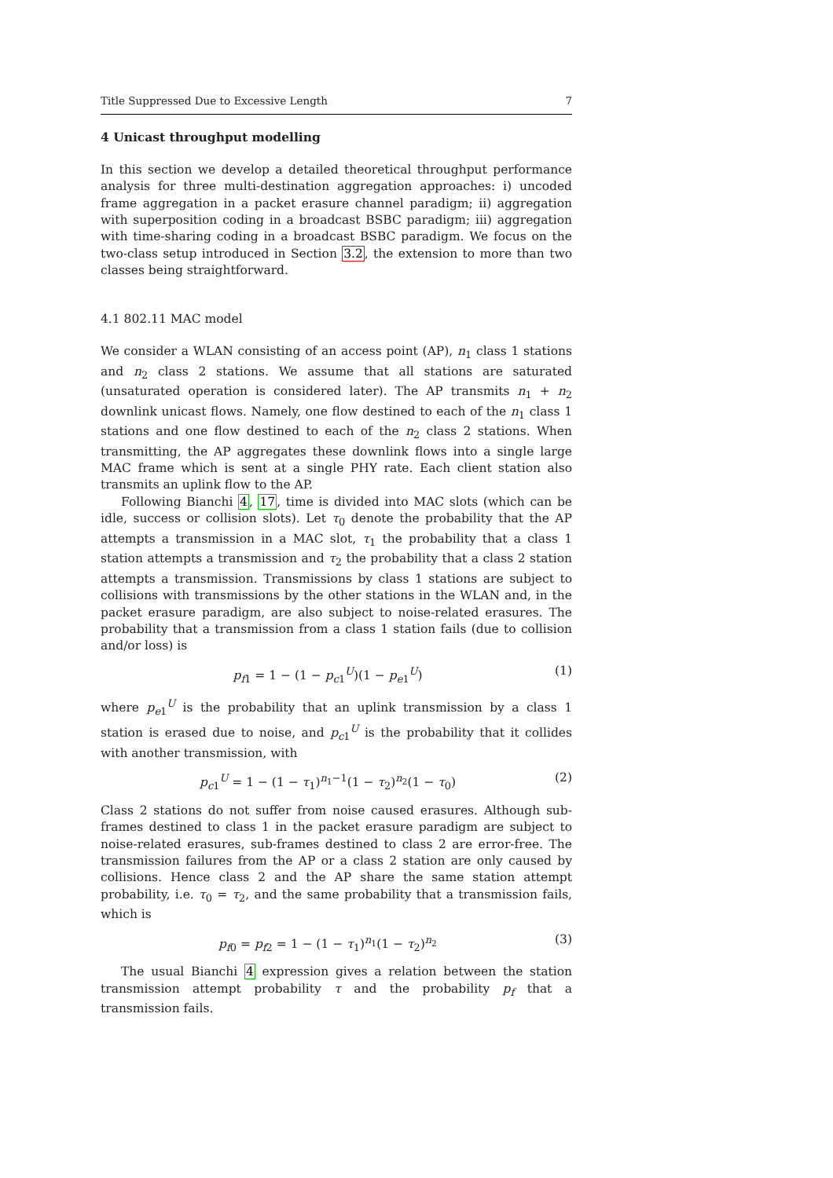Title Suppressed Due to Excessive Length 7
4 Unicast throughput modelling
In this section we develop a detailed theoretical throughput performance analysis for three multi-destination aggregation approaches: i) uncoded frame aggregation in a packet erasure channel paradigm; ii) aggregation with superposition coding in a broadcast BSBC paradigm; iii) aggregation with time-sharing coding in a broadcast BSBC paradigm. We focus on the two-class setup introduced in Section 3.2, the extension to more than two classes being straightforward.
4.1 802.11 MAC model
We consider a WLAN consisting of an access point (AP), n<sub>1</sub> class 1 stations and n<sub>2</sub> class 2 stations. We assume that all stations are saturated (unsaturated operation is considered later). The AP transmits n<sub>1</sub> + n<sub>2</sub> downlink unicast flows. Namely, one flow destined to each of the n<sub>1</sub> class 1 stations and one flow destined to each of the n<sub>2</sub> class 2 stations. When transmitting, the AP aggregates these downlink flows into a single large MAC frame which is sent at a single PHY rate. Each client station also transmits an uplink flow to the AP.
Following Bianchi 4, 17, time is divided into MAC slots (which can be idle, success or collision slots). Let τ<sub>0</sub> denote the probability that the AP attempts a transmission in a MAC slot, τ<sub>1</sub> the probability that a class 1 station attempts a transmission and τ<sub>2</sub> the probability that a class 2 station attempts a transmission. Transmissions by class 1 stations are subject to collisions with transmissions by the other stations in the WLAN and, in the packet erasure paradigm, are also subject to noise-related erasures. The probability that a transmission from a class 1 station fails (due to collision and/or loss) is
p<sub>f1</sub> = 1 − (1 − p<sub>c1</sub><sup>U</sup>)(1 − p<sub>e1</sub><sup>U</sup>) (1)
where p<sub>e1</sub><sup>U</sup> is the probability that an uplink transmission by a class 1 station is erased due to noise, and p<sub>c1</sub><sup>U</sup> is the probability that it collides with another transmission, with
p<sub>c1</sub><sup>U</sup> = 1 − (1 − τ<sub>1</sub>)<sup>n<sub>1</sub>−1</sup>(1 − τ<sub>2</sub>)<sup>n<sub>2</sub></sup>(1 − τ<sub>0</sub>) (2)
Class 2 stations do not suffer from noise caused erasures. Although sub-frames destined to class 1 in the packet erasure paradigm are subject to noise-related erasures, sub-frames destined to class 2 are error-free. The transmission failures from the AP or a class 2 station are only caused by collisions. Hence class 2 and the AP share the same station attempt probability, i.e. τ<sub>0</sub> = τ<sub>2</sub>, and the same probability that a transmission fails, which is
p<sub>f0</sub> = p<sub>f2</sub> = 1 − (1 − τ<sub>1</sub>)<sup>n<sub>1</sub></sup>(1 − τ<sub>2</sub>)<sup>n<sub>2</sub></sup> (3)
The usual Bianchi 4 expression gives a relation between the station transmission attempt probability τ and the probability p<sub>f</sub> that a transmission fails.